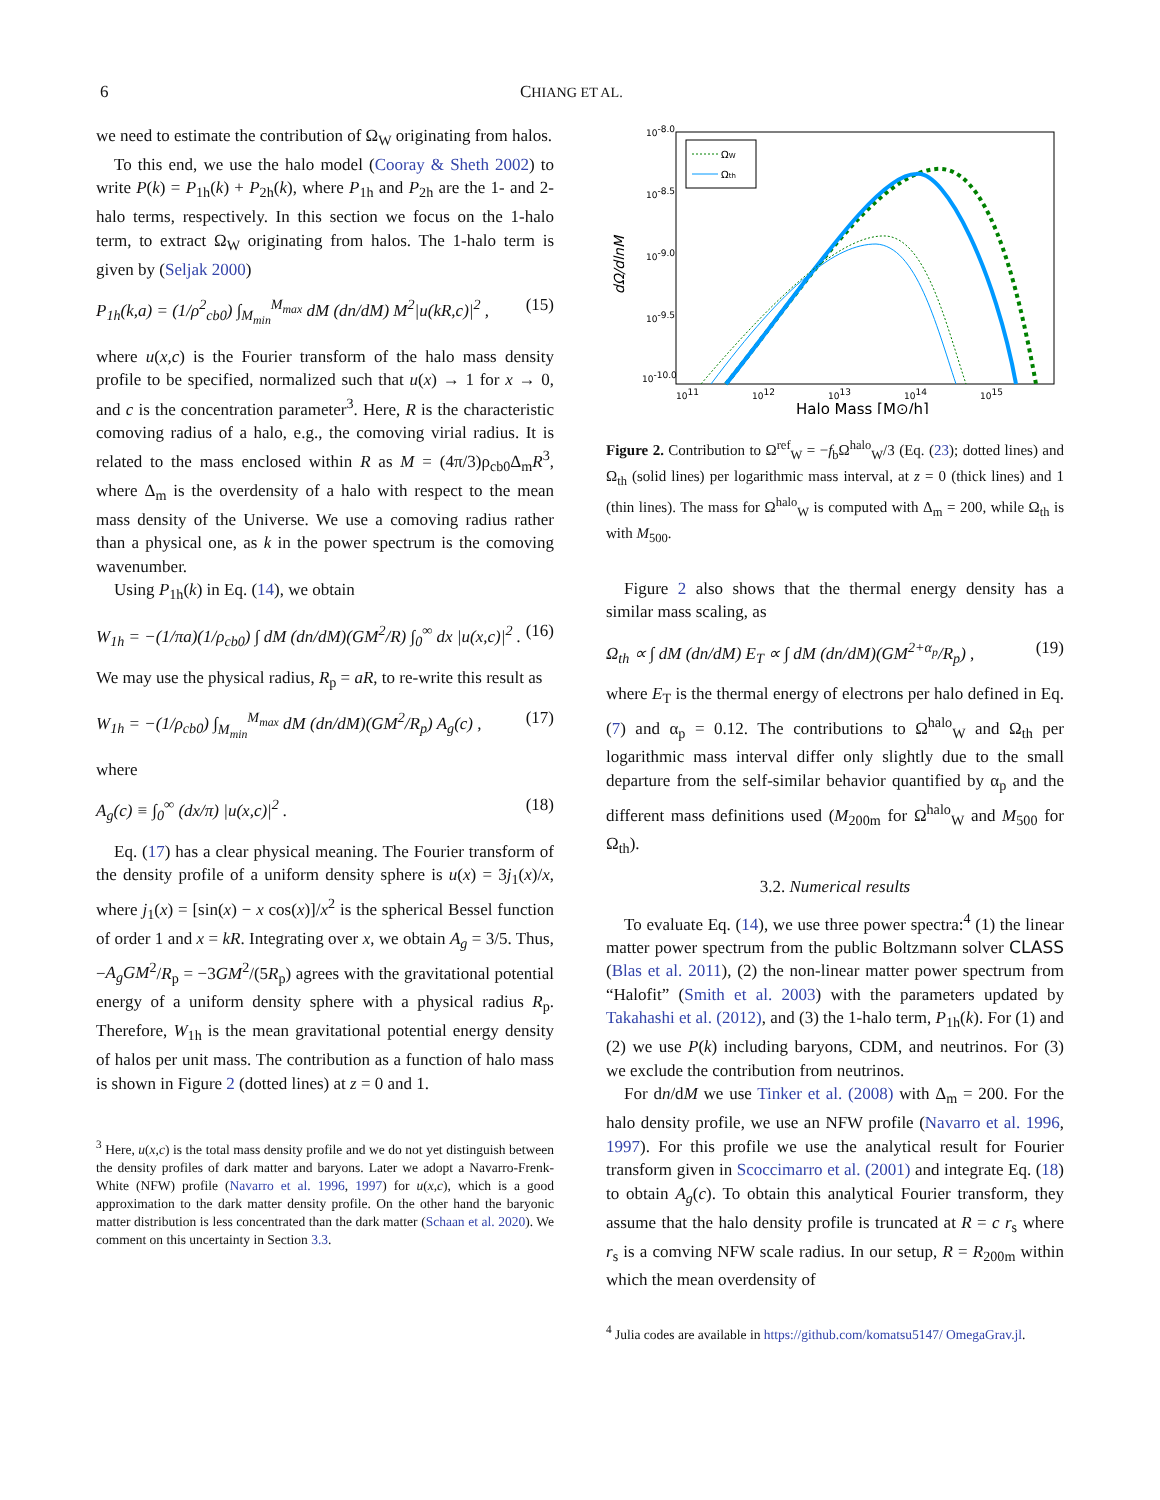6 CHIANG ET AL.
we need to estimate the contribution of Ω<sub>W</sub> originating from halos.
To this end, we use the halo model (Cooray & Sheth 2002) to write P(k) = P<sub>1h</sub>(k) + P<sub>2h</sub>(k), where P<sub>1h</sub> and P<sub>2h</sub> are the 1- and 2-halo terms, respectively. In this section we focus on the 1-halo term, to extract Ω<sub>W</sub> originating from halos. The 1-halo term is given by (Seljak 2000)
P<sub>1h</sub>(k,a) = (1/ρ<sup>2</sup><sub>cb0</sub>) ∫<sub>M<sub>min</sub></sub><sup>M<sub>max</sub></sup> dM (dn/dM) M<sup>2</sup>|u(kR,c)|<sup>2</sup> , (15)
where u(x,c) is the Fourier transform of the halo mass density profile to be specified, normalized such that u(x) → 1 for x → 0, and c is the concentration parameter<sup>3</sup>. Here, R is the characteristic comoving radius of a halo, e.g., the comoving virial radius. It is related to the mass enclosed within R as M = (4π/3)ρ<sub>cb0</sub>Δ<sub>m</sub>R<sup>3</sup>, where Δ<sub>m</sub> is the overdensity of a halo with respect to the mean mass density of the Universe. We use a comoving radius rather than a physical one, as k in the power spectrum is the comoving wavenumber.
Using P<sub>1h</sub>(k) in Eq. (14), we obtain
W<sub>1h</sub> = −(1/πa)(1/ρ<sub>cb0</sub>) ∫ dM (dn/dM)(GM<sup>2</sup>/R) ∫<sub>0</sub><sup>∞</sup> dx |u(x,c)|<sup>2</sup> . (16)
We may use the physical radius, R<sub>p</sub> = aR, to re-write this result as
W<sub>1h</sub> = −(1/ρ<sub>cb0</sub>) ∫<sub>M<sub>min</sub></sub><sup>M<sub>max</sub></sup> dM (dn/dM)(GM<sup>2</sup>/R<sub>p</sub>) A<sub>g</sub>(c) , (17)
where
A<sub>g</sub>(c) ≡ ∫<sub>0</sub><sup>∞</sup> (dx/π) |u(x,c)|<sup>2</sup> . (18)
Eq. (17) has a clear physical meaning. The Fourier transform of the density profile of a uniform density sphere is u(x) = 3j<sub>1</sub>(x)/x, where j<sub>1</sub>(x) = [sin(x) − x cos(x)]/x<sup>2</sup> is the spherical Bessel function of order 1 and x = kR. Integrating over x, we obtain A<sub>g</sub> = 3/5. Thus, −A<sub>g</sub>GM<sup>2</sup>/R<sub>p</sub> = −3GM<sup>2</sup>/(5R<sub>p</sub>) agrees with the gravitational potential energy of a uniform density sphere with a physical radius R<sub>p</sub>. Therefore, W<sub>1h</sub> is the mean gravitational potential energy density of halos per unit mass. The contribution as a function of halo mass is shown in Figure 2 (dotted lines) at z = 0 and 1.
<sup>3</sup> Here, u(x,c) is the total mass density profile and we do not yet distinguish between the density profiles of dark matter and baryons. Later we adopt a Navarro-Frenk-White (NFW) profile (Navarro et al. 1996, 1997) for u(x,c), which is a good approximation to the dark matter density profile. On the other hand the baryonic matter distribution is less concentrated than the dark matter (Schaan et al. 2020). We comment on this uncertainty in Section 3.3.
10-8.0
10-8.5
10-9.0
10-9.5
10-10.0
1011
1012
1013
1014
1015
Halo Mass [M⊙/h]
dΩ/dlnM
ΩW
Ωth
Figure 2. Contribution to Ω<sup>ref</sup><sub>W</sub> = −f<sub>b</sub>Ω<sup>halo</sup><sub>W</sub>/3 (Eq. (23); dotted lines) and Ω<sub>th</sub> (solid lines) per logarithmic mass interval, at z = 0 (thick lines) and 1 (thin lines). The mass for Ω<sup>halo</sup><sub>W</sub> is computed with Δ<sub>m</sub> = 200, while Ω<sub>th</sub> is with M<sub>500</sub>.
Figure 2 also shows that the thermal energy density has a similar mass scaling, as
Ω<sub>th</sub> ∝ ∫ dM (dn/dM) E<sub>T</sub> ∝ ∫ dM (dn/dM)(GM<sup>2+α<sub>p</sub></sup>/R<sub>p</sub>) , (19)
where E<sub>T</sub> is the thermal energy of electrons per halo defined in Eq. (7) and α<sub>p</sub> = 0.12. The contributions to Ω<sup>halo</sup><sub>W</sub> and Ω<sub>th</sub> per logarithmic mass interval differ only slightly due to the small departure from the self-similar behavior quantified by α<sub>p</sub> and the different mass definitions used (M<sub>200m</sub> for Ω<sup>halo</sup><sub>W</sub> and M<sub>500</sub> for Ω<sub>th</sub>).
3.2. Numerical results
To evaluate Eq. (14), we use three power spectra:<sup>4</sup> (1) the linear matter power spectrum from the public Boltzmann solver CLASS (Blas et al. 2011), (2) the non-linear matter power spectrum from “Halofit” (Smith et al. 2003) with the parameters updated by Takahashi et al. (2012), and (3) the 1-halo term, P<sub>1h</sub>(k). For (1) and (2) we use P(k) including baryons, CDM, and neutrinos. For (3) we exclude the contribution from neutrinos.
For dn/dM we use Tinker et al. (2008) with Δ<sub>m</sub> = 200. For the halo density profile, we use an NFW profile (Navarro et al. 1996, 1997). For this profile we use the analytical result for Fourier transform given in Scoccimarro et al. (2001) and integrate Eq. (18) to obtain A<sub>g</sub>(c). To obtain this analytical Fourier transform, they assume that the halo density profile is truncated at R = c r<sub>s</sub> where r<sub>s</sub> is a comving NFW scale radius. In our setup, R = R<sub>200m</sub> within which the mean overdensity of
<sup>4</sup> Julia codes are available in https://github.com/komatsu5147/ OmegaGrav.jl.